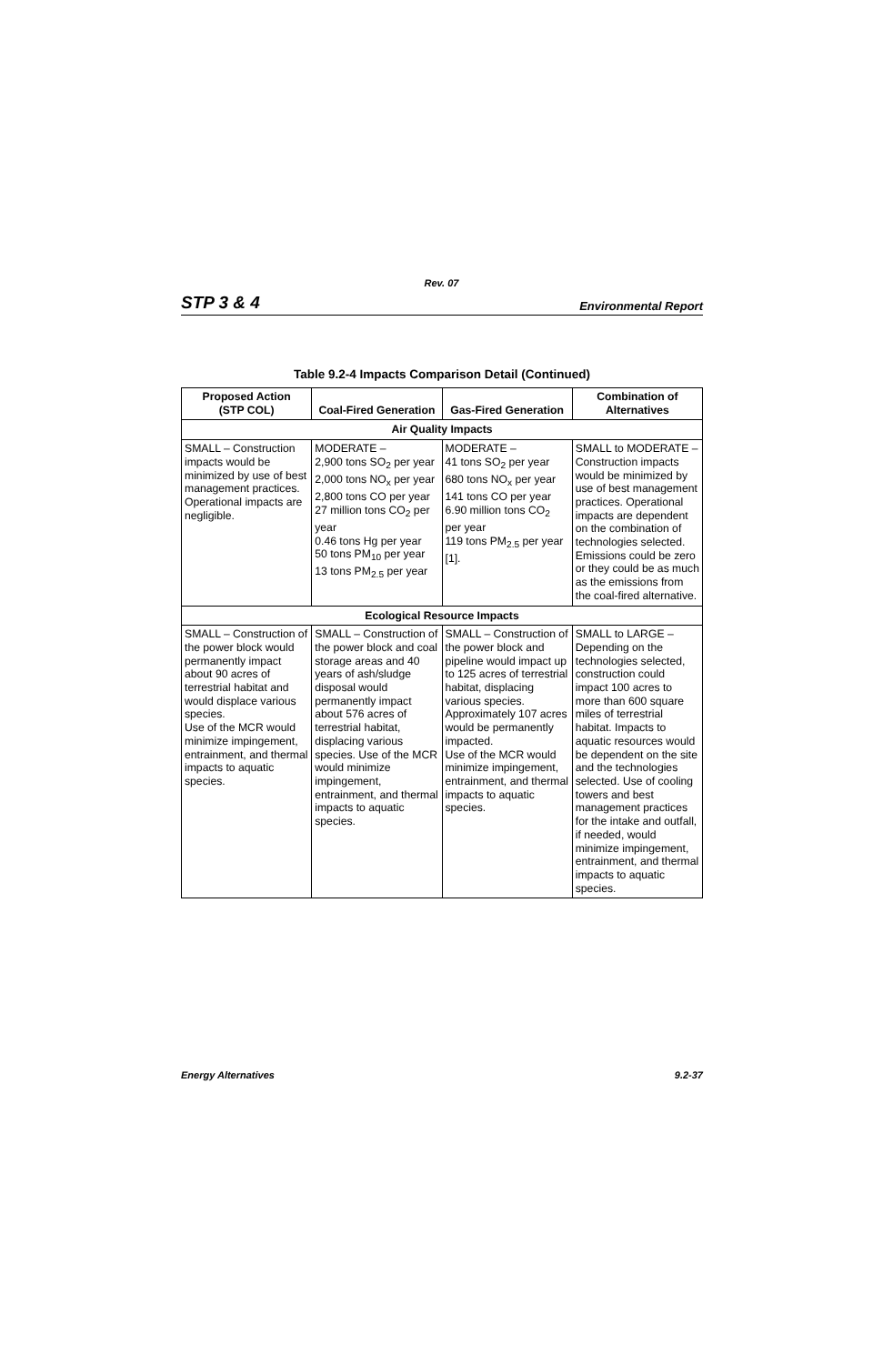Rev. 07
STP 3 & 4 Environmental Report
Table 9.2-4 Impacts Comparison Detail (Continued)
| Proposed Action (STP COL) | Coal-Fired Generation | Gas-Fired Generation | Combination of Alternatives |
| --- | --- | --- | --- |
| Air Quality Impacts | | | |
| SMALL – Construction impacts would be minimized by use of best management practices. Operational impacts are negligible. | MODERATE – 2,900 tons SO<sub>2</sub> per year 2,000 tons NO<sub>x</sub> per year 2,800 tons CO per year 27 million tons CO<sub>2</sub> per year 0.46 tons Hg per year 50 tons PM<sub>10</sub> per year 13 tons PM<sub>2.5</sub> per year | MODERATE – 41 tons SO<sub>2</sub> per year 680 tons NO<sub>x</sub> per year 141 tons CO per year 6.90 million tons CO<sub>2</sub> per year 119 tons PM<sub>2.5</sub> per year [1]. | SMALL to MODERATE – Construction impacts would be minimized by use of best management practices. Operational impacts are dependent on the combination of technologies selected. Emissions could be zero or they could be as much as the emissions from the coal-fired alternative. |
| Ecological Resource Impacts | | | |
| SMALL – Construction of the power block would permanently impact about 90 acres of terrestrial habitat and would displace various species. Use of the MCR would minimize impingement, entrainment, and thermal impacts to aquatic species. | SMALL – Construction of the power block and coal storage areas and 40 years of ash/sludge disposal would permanently impact about 576 acres of terrestrial habitat, displacing various species. Use of the MCR would minimize impingement, entrainment, and thermal impacts to aquatic species. | SMALL – Construction of the power block and pipeline would impact up to 125 acres of terrestrial habitat, displacing various species. Approximately 107 acres would be permanently impacted. Use of the MCR would minimize impingement, entrainment, and thermal impacts to aquatic species. | SMALL to LARGE – Depending on the technologies selected, construction could impact 100 acres to more than 600 square miles of terrestrial habitat. Impacts to aquatic resources would be dependent on the site and the technologies selected. Use of cooling towers and best management practices for the intake and outfall, if needed, would minimize impingement, entrainment, and thermal impacts to aquatic species. |
Energy Alternatives 9.2-37